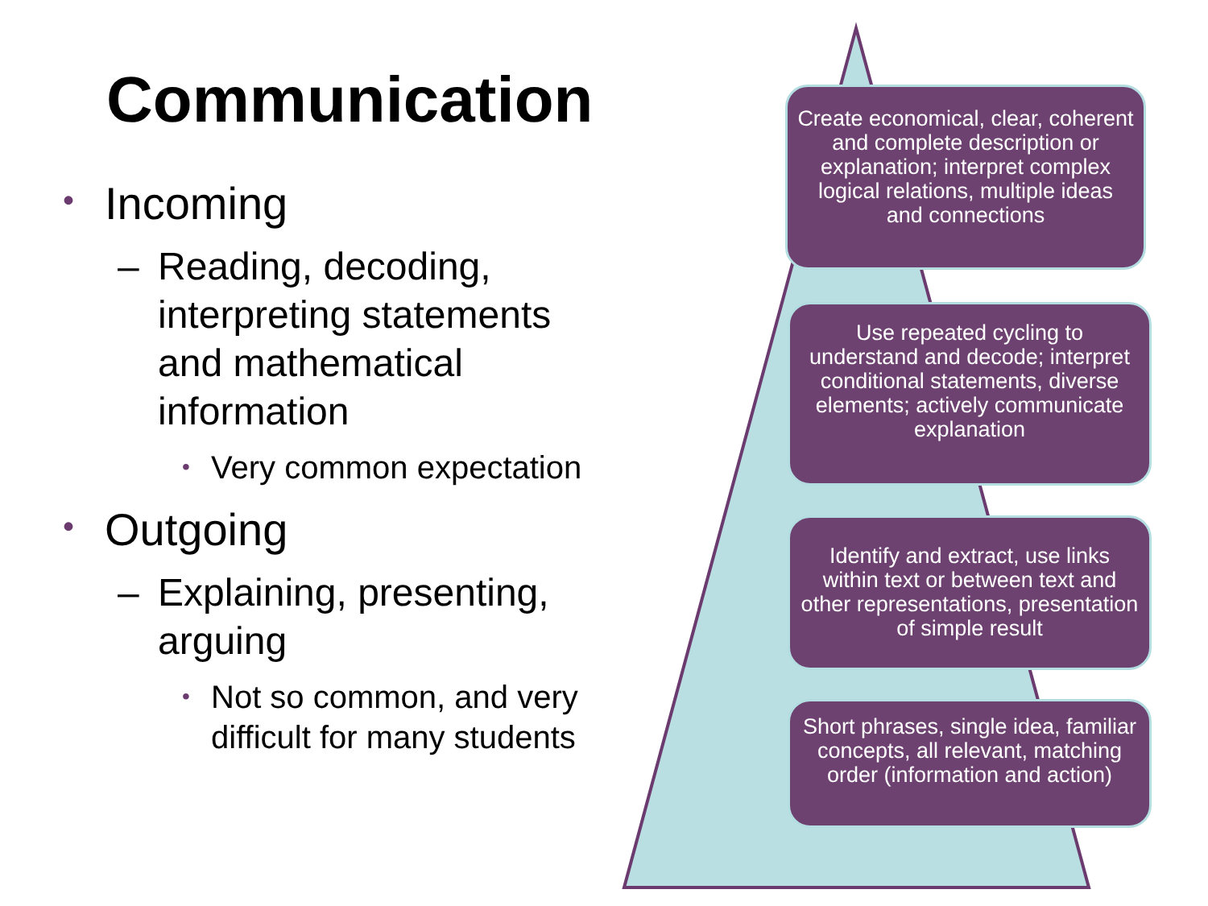Communication
• Incoming
– Reading, decoding, interpreting statements and mathematical information
• Very common expectation
• Outgoing
– Explaining, presenting, arguing
• Not so common, and very difficult for many students
Create economical, clear, coherent and complete description or explanation; interpret complex logical relations, multiple ideas and connections
Use repeated cycling to understand and decode; interpret conditional statements, diverse elements; actively communicate explanation
Identify and extract, use links within text or between text and other representations, presentation of simple result
Short phrases, single idea, familiar concepts, all relevant, matching order (information and action)